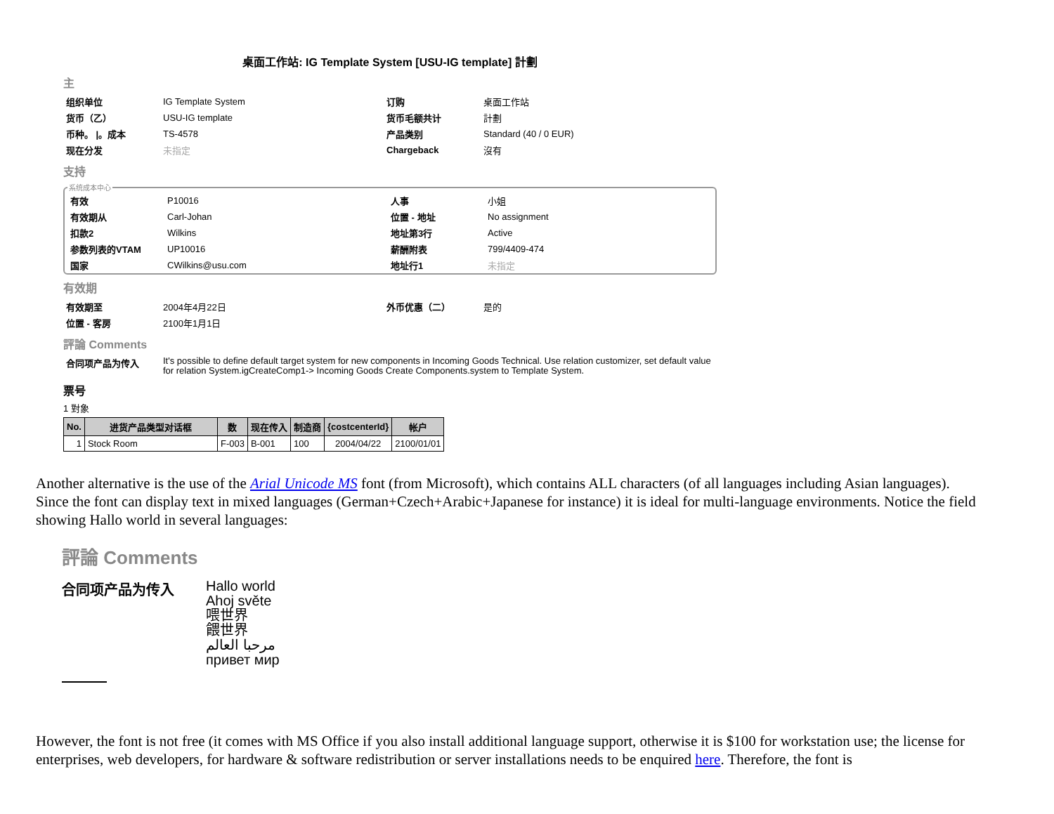桌面工作站: IG Template System [USU-IG template] 計劃
主
| 组织单位 | IG Template System | 订购 | 桌面工作站 |
| 货币（乙） | USU-IG template | 货币毛额共计 | 計劃 |
| 币种。 /。成本 | TS-4578 | 产品类别 | Standard (40 / 0 EUR) |
| 现在分发 | 未指定 | Chargeback | 沒有 |
支持
系统成本中心
| 有效 | P10016 | 人事 | 小姐 |
| 有效期从 | Carl-Johan | 位置 - 地址 | No assignment |
| 扣款2 | Wilkins | 地址第3行 | Active |
| 参数列表的VTAM | UP10016 | 薪酬附表 | 799/4409-474 |
| 国家 | CWilkins@usu.com | 地址行1 | 未指定 |
有效期
| 有效期至 | 2004年4月22日 | 外币优惠（二） | 是的 |
| 位置 - 客房 | 2100年1月1日 | | |
評論 Comments
| 合同项产品为传入 | It's possible to define default target system for new components in Incoming Goods Technical. Use relation customizer, set default value for relation System.igCreateComp1-> Incoming Goods Create Components.system to Template System. |
票号
1 對象
| No. | 进货产品类型对话框 | 数 | 现在传入 | 制造商 | {costcenterId} | 帐户 |
| --- | --- | --- | --- | --- | --- | --- |
| 1 | Stock Room | F-003 | B-001 | 100 | 2004/04/22 | 2100/01/01 |
Another alternative is the use of the Arial Unicode MS font (from Microsoft), which contains ALL characters (of all languages including Asian languages).
Since the font can display text in mixed languages (German+Czech+Arabic+Japanese for instance) it is ideal for multi-language environments. Notice the field showing Hallo world in several languages:
評論 Comments
合同项产品为传入
Hallo world
Ahoj světe
喂世界
餵世界
مرحبا العالم
привет мир
However, the font is not free (it comes with MS Office if you also install additional language support, otherwise it is $100 for workstation use; the license for enterprises, web developers, for hardware & software redistribution or server installations needs to be enquired here. Therefore, the font is